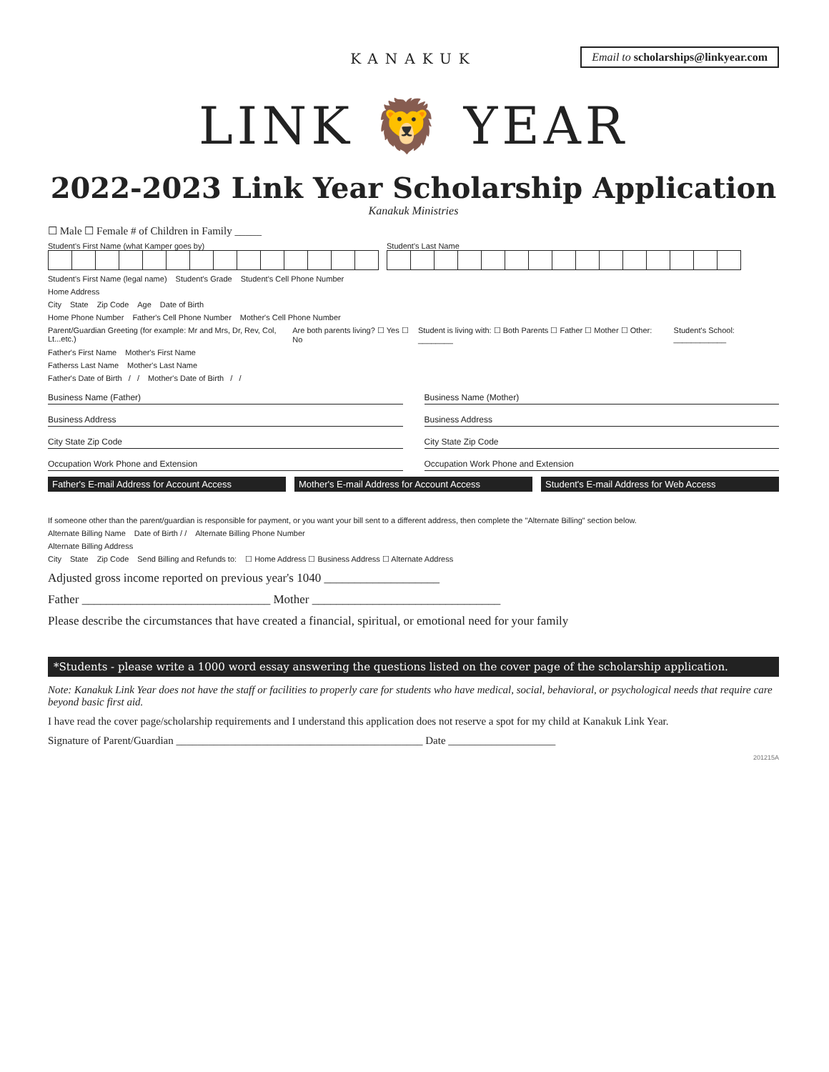Email to scholarships@linkyear.com
KANAKUK
LINK 🦁 YEAR
2022-2023 Link Year Scholarship Application
Kanakuk Ministries
☐ Male ☐ Female # of Children in Family _____
Student's First Name (what Kamper goes by)
Student's Last Name
Student's First Name (legal name)
Student's Grade Student's Cell Phone Number
Home Address
City State Zip Code Age Date of Birth
Home Phone Number Father's Cell Phone Number Mother's Cell Phone Number
Parent/Guardian Greeting (for example: Mr and Mrs, Dr, Rev, Col, Lt...etc.)
Are both parents living? ☐ Yes ☐ No
Student is living with: ☐ Both Parents ☐ Father ☐ Mother ☐ Other: ________
Student's School: ____________
Father's First Name Mother's First Name
Fatherss Last Name Mother's Last Name
Father's Date of Birth / / Mother's Date of Birth / /
Business Name (Father)
Business Address
City State Zip Code
Occupation Work Phone and Extension
Business Name (Mother)
Business Address
City State Zip Code
Occupation Work Phone and Extension
Father's E-mail Address for Account Access
Mother's E-mail Address for Account Access
Student's E-mail Address for Web Access
If someone other than the parent/guardian is responsible for payment, or you want your bill sent to a different address, then complete the "Alternate Billing" section below.
Alternate Billing Name Date of Birth / / Alternate Billing Phone Number
Alternate Billing Address
City State Zip Code Send Billing and Refunds to: ☐ Home Address ☐ Business Address ☐ Alternate Address
Adjusted gross income reported on previous year's 1040 ___________________
Father _______________________________ Mother _______________________________
Please describe the circumstances that have created a financial, spiritual, or emotional need for your family
*Students - please write a 1000 word essay answering the questions listed on the cover page of the scholarship application.
Note: Kanakuk Link Year does not have the staff or facilities to properly care for students who have medical, social, behavioral, or psychological needs that require care beyond basic first aid.
I have read the cover page/scholarship requirements and I understand this application does not reserve a spot for my child at Kanakuk Link Year.
Signature of Parent/Guardian ______________________________________________ Date ____________________
201215A